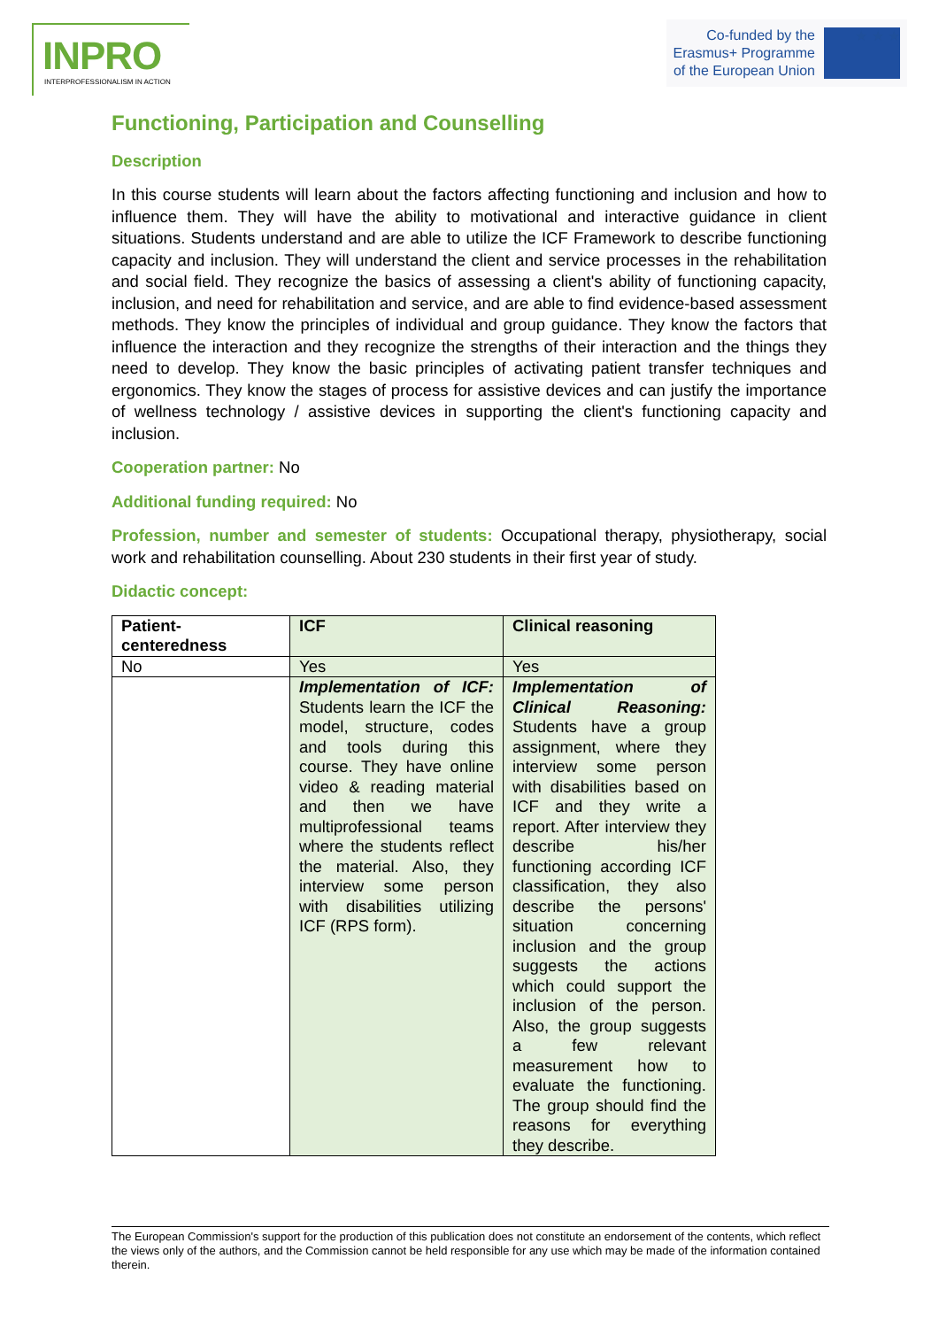INPRO
INTERPROFESSIONALISM IN ACTION
Co-funded by the
Erasmus+ Programme
of the European Union
★ ★ ★
Functioning, Participation and Counselling
Description
In this course students will learn about the factors affecting functioning and inclusion and how to influence them. They will have the ability to motivational and interactive guidance in client situations. Students understand and are able to utilize the ICF Framework to describe functioning capacity and inclusion. They will understand the client and service processes in the rehabilitation and social field. They recognize the basics of assessing a client's ability of functioning capacity, inclusion, and need for rehabilitation and service, and are able to find evidence-based assessment methods. They know the principles of individual and group guidance. They know the factors that influence the interaction and they recognize the strengths of their interaction and the things they need to develop. They know the basic principles of activating patient transfer techniques and ergonomics. They know the stages of process for assistive devices and can justify the importance of wellness technology / assistive devices in supporting the client's functioning capacity and inclusion.
Cooperation partner: No
Additional funding required: No
Profession, number and semester of students: Occupational therapy, physiotherapy, social work and rehabilitation counselling. About 230 students in their first year of study.
Didactic concept:
| Patient-centeredness | ICF | Clinical reasoning |
| --- | --- | --- |
| No | Yes | Yes |
| | Implementation of ICF: Students learn the ICF the model, structure, codes and tools during this course. They have online video & reading material and then we have multiprofessional teams where the students reflect the material. Also, they interview some person with disabilities utilizing ICF (RPS form). | Implementation of Clinical Reasoning: Students have a group assignment, where they interview some person with disabilities based on ICF and they write a report. After interview they describe his/her functioning according ICF classification, they also describe the persons' situation concerning inclusion and the group suggests the actions which could support the inclusion of the person. Also, the group suggests a few relevant measurement how to evaluate the functioning. The group should find the reasons for everything they describe. |
The European Commission's support for the production of this publication does not constitute an endorsement of the contents, which reflect the views only of the authors, and the Commission cannot be held responsible for any use which may be made of the information contained therein.